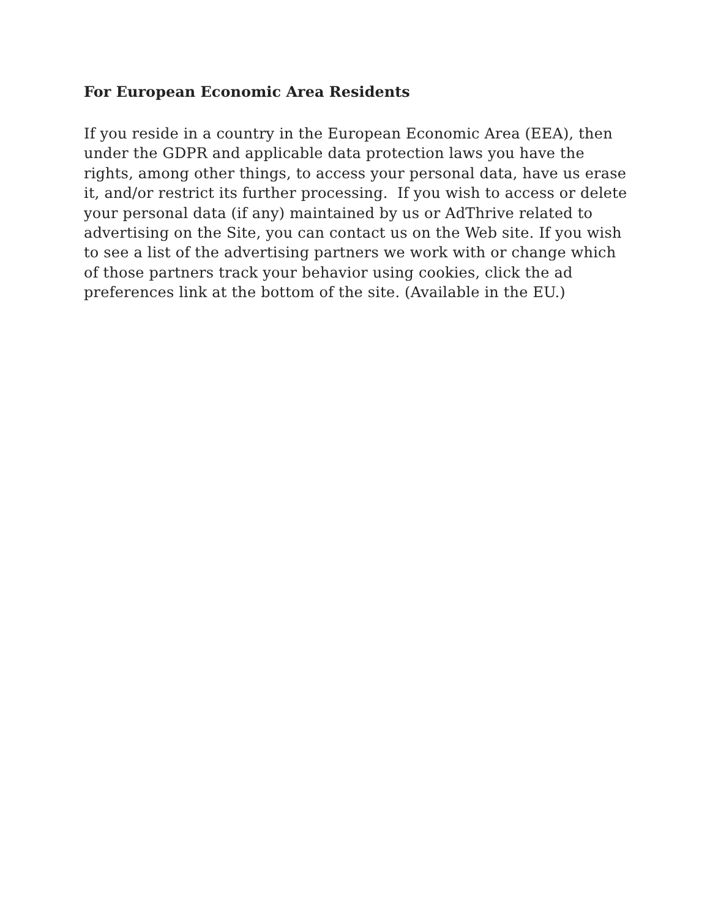For European Economic Area Residents
If you reside in a country in the European Economic Area (EEA), then under the GDPR and applicable data protection laws you have the rights, among other things, to access your personal data, have us erase it, and/or restrict its further processing. If you wish to access or delete your personal data (if any) maintained by us or AdThrive related to advertising on the Site, you can contact us on the Web site. If you wish to see a list of the advertising partners we work with or change which of those partners track your behavior using cookies, click the ad preferences link at the bottom of the site. (Available in the EU.)